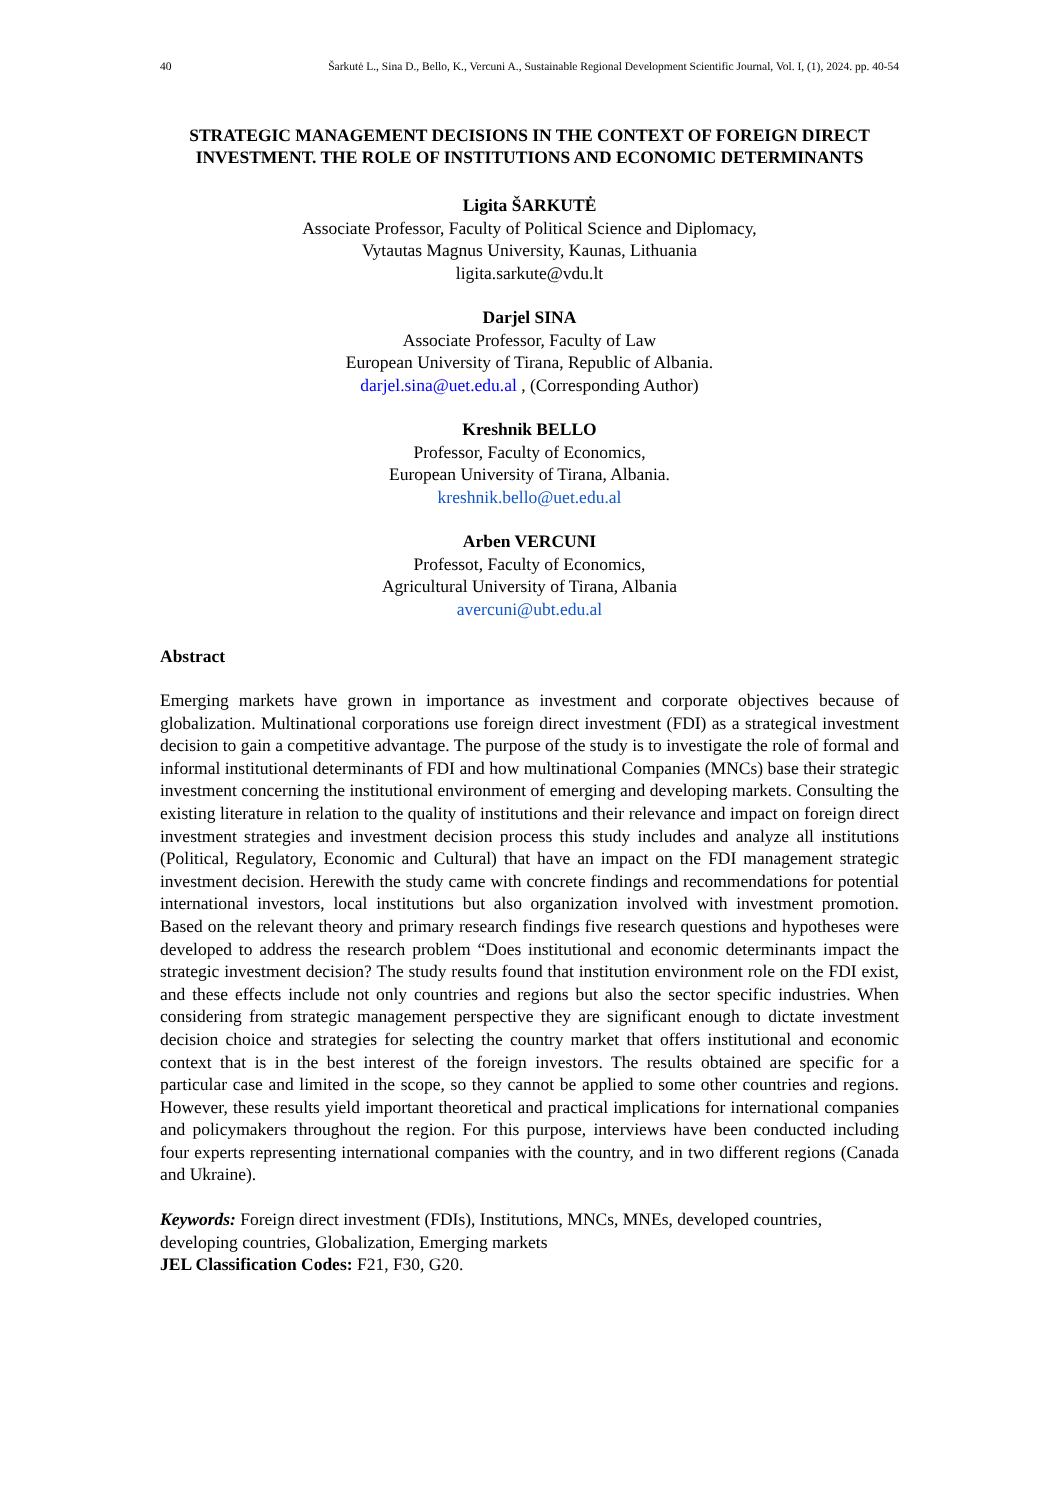40 Šarkutė L., Sina D., Bello, K., Vercuni A., Sustainable Regional Development Scientific Journal, Vol. I, (1), 2024. pp. 40-54
STRATEGIC MANAGEMENT DECISIONS IN THE CONTEXT OF FOREIGN DIRECT INVESTMENT. THE ROLE OF INSTITUTIONS AND ECONOMIC DETERMINANTS
Ligita ŠARKUTĖ
Associate Professor, Faculty of Political Science and Diplomacy,
Vytautas Magnus University, Kaunas, Lithuania
ligita.sarkute@vdu.lt
Darjel SINA
Associate Professor, Faculty of Law
European University of Tirana, Republic of Albania.
darjel.sina@uet.edu.al , (Corresponding Author)
Kreshnik BELLO
Professor, Faculty of Economics,
European University of Tirana, Albania.
kreshnik.bello@uet.edu.al
Arben VERCUNI
Professot, Faculty of Economics,
Agricultural University of Tirana, Albania
avercuni@ubt.edu.al
Abstract
Emerging markets have grown in importance as investment and corporate objectives because of globalization. Multinational corporations use foreign direct investment (FDI) as a strategical investment decision to gain a competitive advantage. The purpose of the study is to investigate the role of formal and informal institutional determinants of FDI and how multinational Companies (MNCs) base their strategic investment concerning the institutional environment of emerging and developing markets. Consulting the existing literature in relation to the quality of institutions and their relevance and impact on foreign direct investment strategies and investment decision process this study includes and analyze all institutions (Political, Regulatory, Economic and Cultural) that have an impact on the FDI management strategic investment decision. Herewith the study came with concrete findings and recommendations for potential international investors, local institutions but also organization involved with investment promotion. Based on the relevant theory and primary research findings five research questions and hypotheses were developed to address the research problem “Does institutional and economic determinants impact the strategic investment decision? The study results found that institution environment role on the FDI exist, and these effects include not only countries and regions but also the sector specific industries. When considering from strategic management perspective they are significant enough to dictate investment decision choice and strategies for selecting the country market that offers institutional and economic context that is in the best interest of the foreign investors. The results obtained are specific for a particular case and limited in the scope, so they cannot be applied to some other countries and regions. However, these results yield important theoretical and practical implications for international companies and policymakers throughout the region. For this purpose, interviews have been conducted including four experts representing international companies with the country, and in two different regions (Canada and Ukraine).
Keywords: Foreign direct investment (FDIs), Institutions, MNCs, MNEs, developed countries, developing countries, Globalization, Emerging markets
JEL Classification Codes: F21, F30, G20.